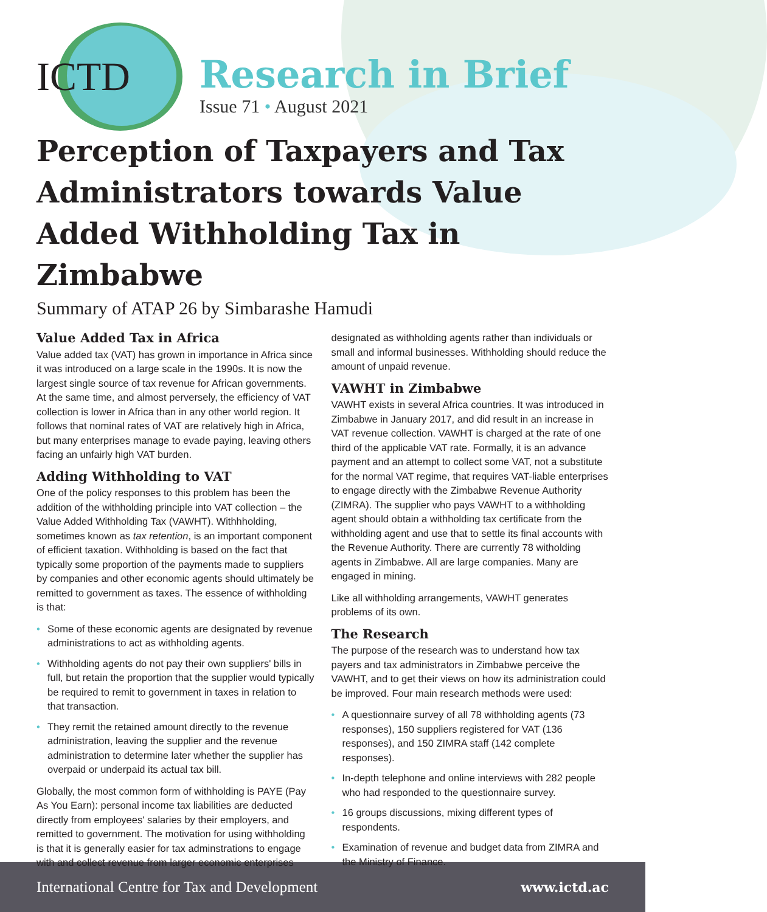ICTD
Research in Brief
Issue 71 • August 2021
Perception of Taxpayers and Tax Administrators towards Value Added Withholding Tax in Zimbabwe
Summary of ATAP 26 by Simbarashe Hamudi
Value Added Tax in Africa
Value added tax (VAT) has grown in importance in Africa since it was introduced on a large scale in the 1990s. It is now the largest single source of tax revenue for African governments. At the same time, and almost perversely, the efficiency of VAT collection is lower in Africa than in any other world region. It follows that nominal rates of VAT are relatively high in Africa, but many enterprises manage to evade paying, leaving others facing an unfairly high VAT burden.
Adding Withholding to VAT
One of the policy responses to this problem has been the addition of the withholding principle into VAT collection – the Value Added Withholding Tax (VAWHT). Withhholding, sometimes known as tax retention, is an important component of efficient taxation. Withholding is based on the fact that typically some proportion of the payments made to suppliers by companies and other economic agents should ultimately be remitted to government as taxes. The essence of withholding is that:
• Some of these economic agents are designated by revenue administrations to act as withholding agents.
• Withholding agents do not pay their own suppliers' bills in full, but retain the proportion that the supplier would typically be required to remit to government in taxes in relation to that transaction.
• They remit the retained amount directly to the revenue administration, leaving the supplier and the revenue administration to determine later whether the supplier has overpaid or underpaid its actual tax bill.
Globally, the most common form of withholding is PAYE (Pay As You Earn): personal income tax liabilities are deducted directly from employees' salaries by their employers, and remitted to government. The motivation for using withholding is that it is generally easier for tax adminstrations to engage with and collect revenue from larger economic enterprises designated as withholding agents rather than individuals or small and informal businesses. Withholding should reduce the amount of unpaid revenue.
VAWHT in Zimbabwe
VAWHT exists in several Africa countries. It was introduced in Zimbabwe in January 2017, and did result in an increase in VAT revenue collection. VAWHT is charged at the rate of one third of the applicable VAT rate. Formally, it is an advance payment and an attempt to collect some VAT, not a substitute for the normal VAT regime, that requires VAT-liable enterprises to engage directly with the Zimbabwe Revenue Authority (ZIMRA). The supplier who pays VAWHT to a withholding agent should obtain a withholding tax certificate from the withholding agent and use that to settle its final accounts with the Revenue Authority. There are currently 78 witholding agents in Zimbabwe. All are large companies. Many are engaged in mining.
Like all withholding arrangements, VAWHT generates problems of its own.
The Research
The purpose of the research was to understand how tax payers and tax administrators in Zimbabwe perceive the VAWHT, and to get their views on how its administration could be improved. Four main research methods were used:
• A questionnaire survey of all 78 withholding agents (73 responses), 150 suppliers registered for VAT (136 responses), and 150 ZIMRA staff (142 complete responses).
• In-depth telephone and online interviews with 282 people who had responded to the questionnaire survey.
• 16 groups discussions, mixing different types of respondents.
• Examination of revenue and budget data from ZIMRA and the Ministry of Finance.
International Centre for Tax and Development www.ictd.ac